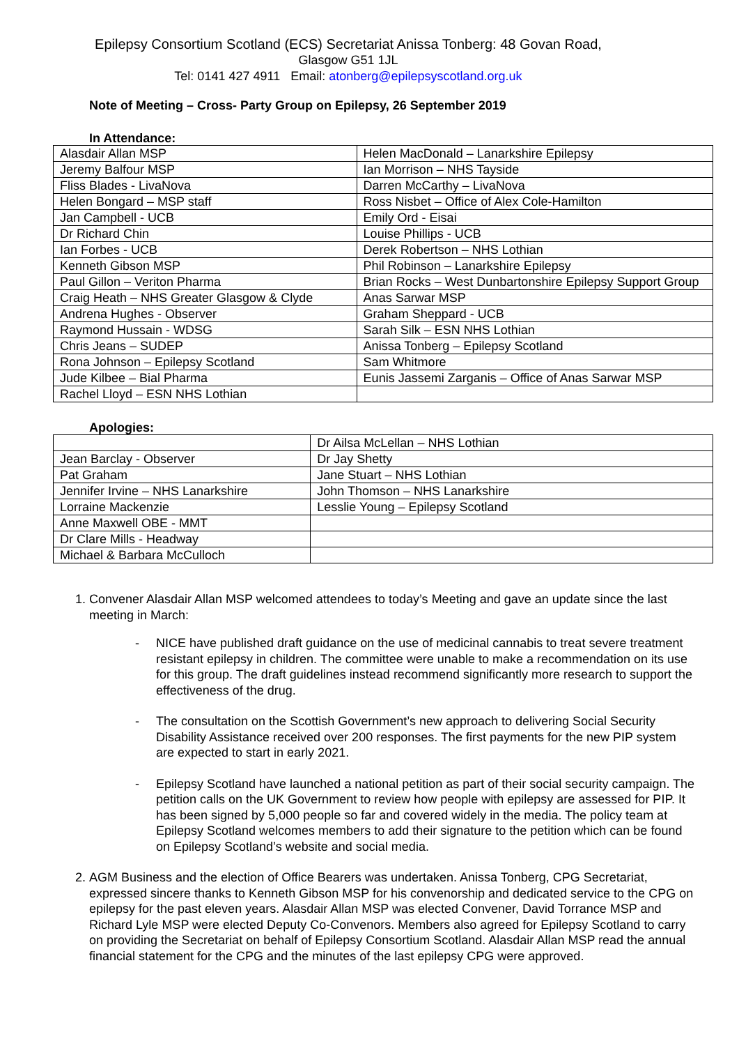Epilepsy Consortium Scotland (ECS) Secretariat Anissa Tonberg: 48 Govan Road,
Glasgow G51 1JL
Tel: 0141 427 4911 Email: atonberg@epilepsyscotland.org.uk
Note of Meeting – Cross- Party Group on Epilepsy, 26 September 2019
In Attendance:
| Alasdair Allan MSP | Helen MacDonald – Lanarkshire Epilepsy |
| Jeremy Balfour MSP | Ian Morrison – NHS Tayside |
| Fliss Blades - LivaNova | Darren McCarthy – LivaNova |
| Helen Bongard – MSP staff | Ross Nisbet – Office of Alex Cole-Hamilton |
| Jan Campbell - UCB | Emily Ord - Eisai |
| Dr Richard Chin | Louise Phillips - UCB |
| Ian Forbes - UCB | Derek Robertson – NHS Lothian |
| Kenneth Gibson MSP | Phil Robinson – Lanarkshire Epilepsy |
| Paul Gillon – Veriton Pharma | Brian Rocks – West Dunbartonshire Epilepsy Support Group |
| Craig Heath – NHS Greater Glasgow & Clyde | Anas Sarwar MSP |
| Andrena Hughes - Observer | Graham Sheppard - UCB |
| Raymond Hussain - WDSG | Sarah Silk – ESN NHS Lothian |
| Chris Jeans – SUDEP | Anissa Tonberg – Epilepsy Scotland |
| Rona Johnson – Epilepsy Scotland | Sam Whitmore |
| Jude Kilbee – Bial Pharma | Eunis Jassemi Zarganis – Office of Anas Sarwar MSP |
| Rachel Lloyd – ESN NHS Lothian | |
Apologies:
| | Dr Ailsa McLellan – NHS Lothian |
| Jean Barclay - Observer | Dr Jay Shetty |
| Pat Graham | Jane Stuart – NHS Lothian |
| Jennifer Irvine – NHS Lanarkshire | John Thomson – NHS Lanarkshire |
| Lorraine Mackenzie | Lesslie Young – Epilepsy Scotland |
| Anne Maxwell OBE - MMT | |
| Dr Clare Mills - Headway | |
| Michael & Barbara McCulloch | |
1. Convener Alasdair Allan MSP welcomed attendees to today’s Meeting and gave an update since the last meeting in March:
- NICE have published draft guidance on the use of medicinal cannabis to treat severe treatment resistant epilepsy in children. The committee were unable to make a recommendation on its use for this group. The draft guidelines instead recommend significantly more research to support the effectiveness of the drug.
- The consultation on the Scottish Government’s new approach to delivering Social Security Disability Assistance received over 200 responses. The first payments for the new PIP system are expected to start in early 2021.
- Epilepsy Scotland have launched a national petition as part of their social security campaign. The petition calls on the UK Government to review how people with epilepsy are assessed for PIP. It has been signed by 5,000 people so far and covered widely in the media. The policy team at Epilepsy Scotland welcomes members to add their signature to the petition which can be found on Epilepsy Scotland’s website and social media.
2. AGM Business and the election of Office Bearers was undertaken. Anissa Tonberg, CPG Secretariat, expressed sincere thanks to Kenneth Gibson MSP for his convenorship and dedicated service to the CPG on epilepsy for the past eleven years. Alasdair Allan MSP was elected Convener, David Torrance MSP and Richard Lyle MSP were elected Deputy Co-Convenors. Members also agreed for Epilepsy Scotland to carry on providing the Secretariat on behalf of Epilepsy Consortium Scotland. Alasdair Allan MSP read the annual financial statement for the CPG and the minutes of the last epilepsy CPG were approved.